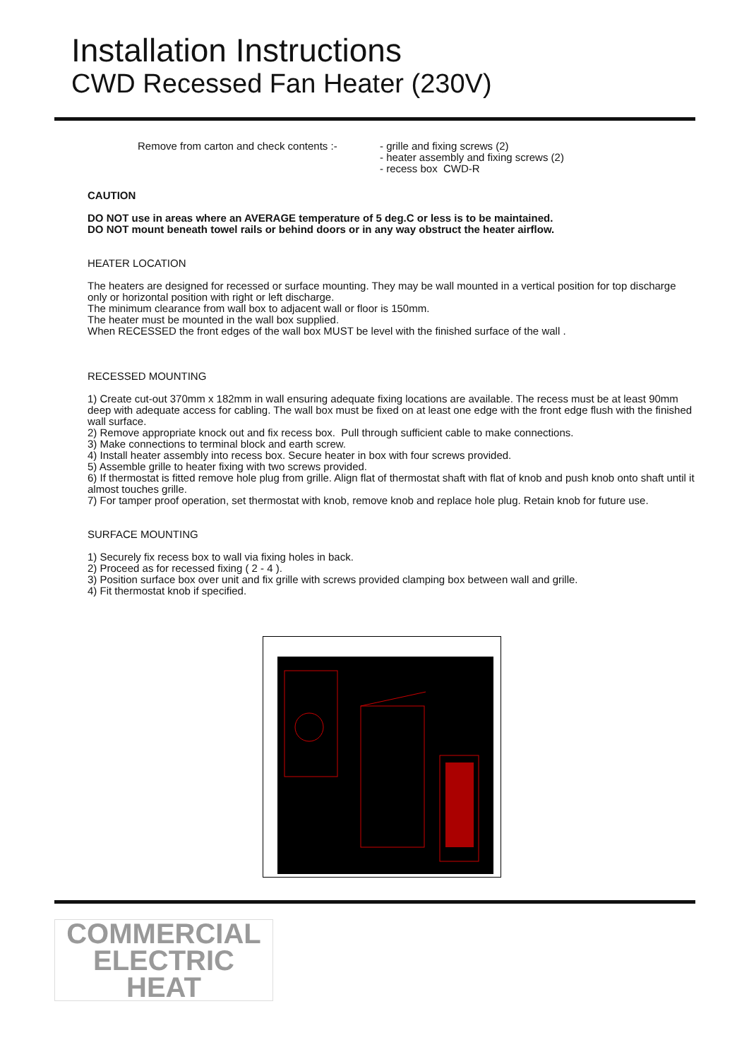Installation Instructions
CWD Recessed Fan Heater (230V)
Remove from carton and check contents :-
- grille and fixing screws (2)
- heater assembly and fixing screws (2)
- recess box CWD-R
CAUTION
DO NOT use in areas where an AVERAGE temperature of 5 deg.C or less is to be maintained.
DO NOT mount beneath towel rails or behind doors or in any way obstruct the heater airflow.
HEATER LOCATION
The heaters are designed for recessed or surface mounting. They may be wall mounted in a vertical position for top discharge only or horizontal position with right or left discharge.
The minimum clearance from wall box to adjacent wall or floor is 150mm.
The heater must be mounted in the wall box supplied.
When RECESSED the front edges of the wall box MUST be level with the finished surface of the wall .
RECESSED MOUNTING
1) Create cut-out 370mm x 182mm in wall ensuring adequate fixing locations are available. The recess must be at least 90mm deep with adequate access for cabling. The wall box must be fixed on at least one edge with the front edge flush with the finished wall surface.
2) Remove appropriate knock out and fix recess box. Pull through sufficient cable to make connections.
3) Make connections to terminal block and earth screw.
4) Install heater assembly into recess box. Secure heater in box with four screws provided.
5) Assemble grille to heater fixing with two screws provided.
6) If thermostat is fitted remove hole plug from grille. Align flat of thermostat shaft with flat of knob and push knob onto shaft until it almost touches grille.
7) For tamper proof operation, set thermostat with knob, remove knob and replace hole plug. Retain knob for future use.
SURFACE MOUNTING
1) Securely fix recess box to wall via fixing holes in back.
2) Proceed as for recessed fixing ( 2 - 4 ).
3) Position surface box over unit and fix grille with screws provided clamping box between wall and grille.
4) Fit thermostat knob if specified.
COMMERCIAL
ELECTRIC
HEAT